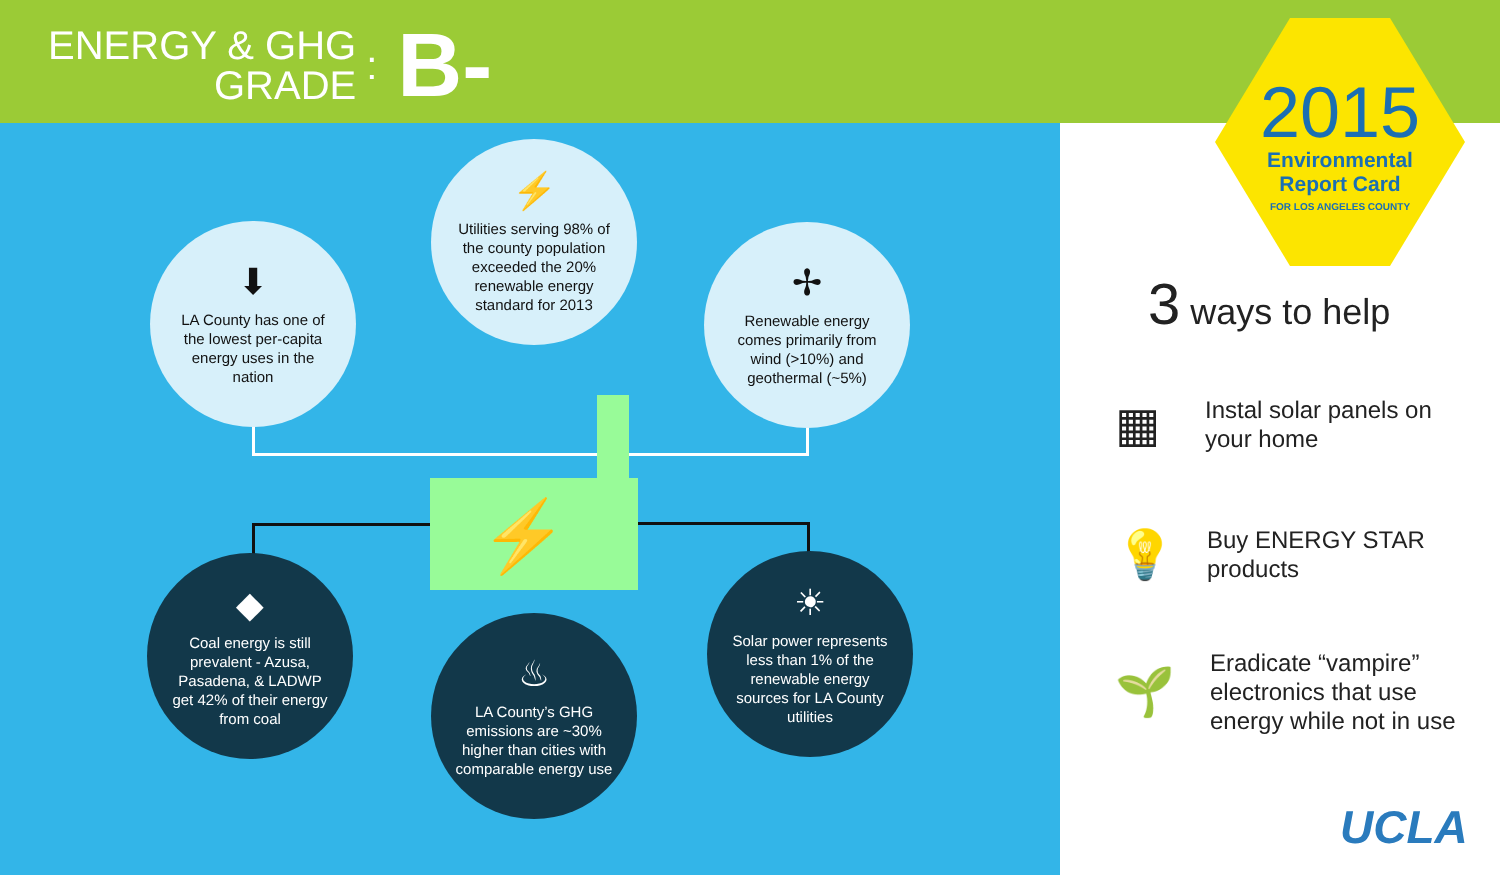ENERGY & GHG
GRADE
:
B-
⚡
⬇
LA County has one of the lowest per-capita energy uses in the nation
⚡
Utilities serving 98% of the county population exceeded the 20% renewable energy standard for 2013
✢
Renewable energy comes primarily from wind (>10%) and geothermal (~5%)
◆
Coal energy is still prevalent - Azusa, Pasadena, & LADWP get 42% of their energy from coal
♨
LA County’s GHG emissions are ~30% higher than cities with comparable energy use
☀
Solar power represents less than 1% of the renewable energy sources for LA County utilities
2015
Environmental
Report Card
FOR LOS ANGELES COUNTY
3 ways to help
▦ Instal solar panels on
your home
💡 Buy ENERGY STAR
products
🌱 Eradicate “vampire”
electronics that use
energy while not in use
UCLA